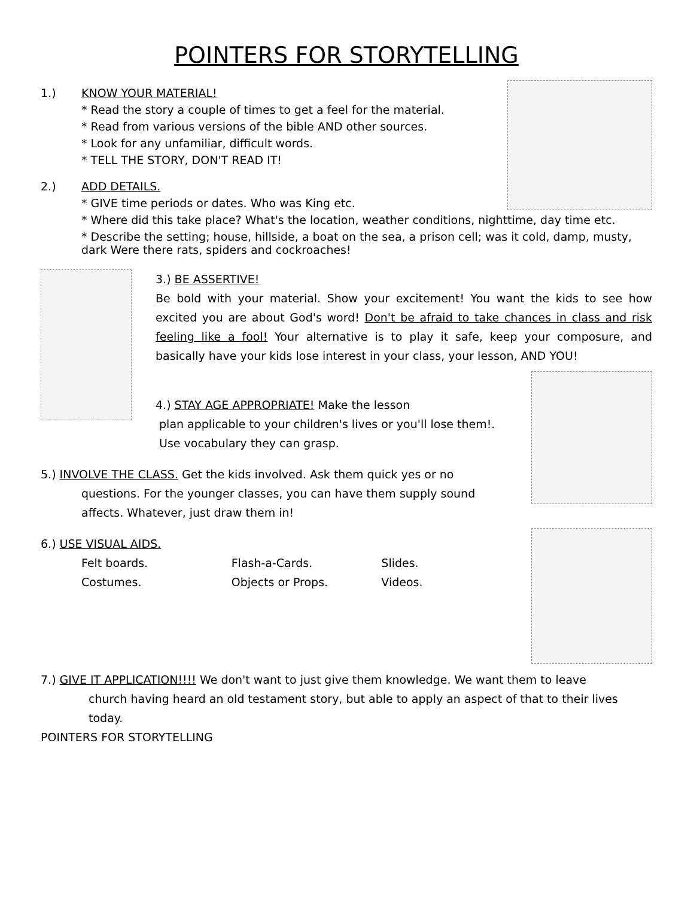POINTERS FOR STORYTELLING
1.) KNOW YOUR MATERIAL!
* Read the story a couple of times to get a feel for the material.
* Read from various versions of the bible AND other sources.
* Look for any unfamiliar, difficult words.
* TELL THE STORY, DON'T READ IT!
2.) ADD DETAILS.
* GIVE time periods or dates. Who was King etc.
* Where did this take place? What's the location, weather conditions, nighttime, day time etc.
* Describe the setting; house, hillside, a boat on the sea, a prison cell; was it cold, damp, musty, dark Were there rats, spiders and cockroaches!
3.) BE ASSERTIVE!
Be bold with your material. Show your excitement! You want the kids to see how excited you are about God's word! Don't be afraid to take chances in class and risk feeling like a fool! Your alternative is to play it safe, keep your composure, and basically have your kids lose interest in your class, your lesson, AND YOU!
4.) STAY AGE APPROPRIATE! Make the lesson
plan applicable to your children's lives or you'll lose them!.
Use vocabulary they can grasp.
5.) INVOLVE THE CLASS. Get the kids involved. Ask them quick yes or no
questions. For the younger classes, you can have them supply sound affects. Whatever, just draw them in!
6.) USE VISUAL AIDS.
Felt boards.
Costumes.
Flash-a-Cards.
Objects or Props.
Slides.
Videos.
7.) GIVE IT APPLICATION!!!! We don't want to just give them knowledge. We want them to leave
church having heard an old testament story, but able to apply an aspect of that to their lives today.
POINTERS FOR STORYTELLING